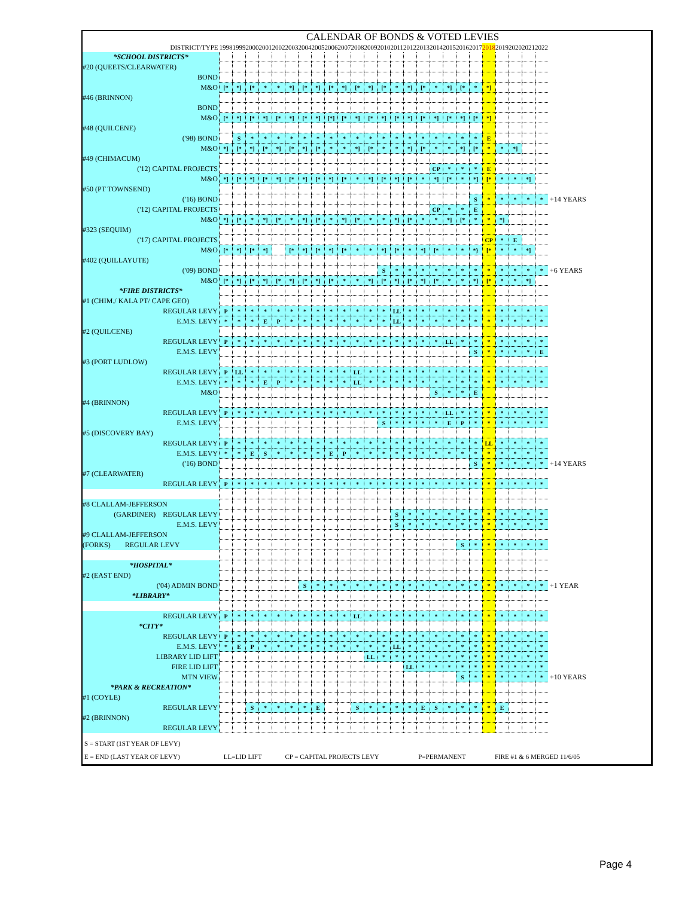CALENDAR OF BONDS & VOTED LEVIES
| DISTRICT/TYPE | 1998 | 1999 | 2000 | 2001 | 2002 | 2003 | 2004 | 2005 | 2006 | 2007 | 2008 | 2009 | 2010 | 2011 | 2012 | 2013 | 2014 | 2015 | 2016 | 2017 | 2018 | 2019 | 2020 | 2021 | 2022 | |
| *SCHOOL DISTRICTS* | | | | | | | | | | | | | | | | | | | | | | | | | | |
| #20 (QUEETS/CLEARWATER) | | | | | | | | | | | | | | | | | | | | | | | | | | |
| BOND | | | | | | | | | | | | | | | | | | | | | | | | | | |
| M&O | [* | *] | [* | * | * | *] | [* | *] | [* | *] | [* | *] | [* | * | *] | [* | * | *] | [* | * | *] | | | | | |
| #46 (BRINNON) | | | | | | | | | | | | | | | | | | | | | | | | | | |
| BOND | | | | | | | | | | | | | | | | | | | | | | | | | | |
| M&O | [* | *] | [* | *] | [* | *] | [* | *] | [*] | [* | *] | [* | *] | [* | *] | [* | *] | [* | *] | [* | *] | | | | | |
| #48 (QUILCENE) | | | | | | | | | | | | | | | | | | | | | | | | | | |
| ('98) BOND | | S | * | * | * | * | * | * | * | * | * | * | * | * | * | * | * | * | * | * | E | | | | | |
| M&O | *] | [* | *] | [* | *] | [* | *] | [* | * | * | *] | [* | * | * | *] | [* | * | * | *] | [* | * | * | *] | | | |
| #49 (CHIMACUM) | | | | | | | | | | | | | | | | | | | | | | | | | | |
| ('12) CAPITAL PROJECTS | | | | | | | | | | | | | | | | | CP | * | * | * | E | | | | | |
| M&O | *] | [* | *] | [* | *] | [* | *] | [* | *] | [* | * | *] | [* | *] | [* | * | *] | [* | * | *] | [* | * | * | *] | | |
| #50 (PT TOWNSEND) | | | | | | | | | | | | | | | | | | | | | | | | | | |
| ('16) BOND | | | | | | | | | | | | | | | | | | | | S | * | * | * | * | * | +14 YEARS |
| ('12) CAPITAL PROJECTS | | | | | | | | | | | | | | | | | CP | * | * | E | | | | | | |
| M&O | *] | [* | * | *] | [* | * | *] | [* | * | *] | [* | * | * | *] | [* | * | * | *] | [* | * | * | *] | | | | |
| #323 (SEQUIM) | | | | | | | | | | | | | | | | | | | | | | | | | | |
| ('17) CAPITAL PROJECTS | | | | | | | | | | | | | | | | | | | | | CP | * | E | | | |
| M&O | [* | *] | [* | *] | | [* | *] | [* | *] | [* | * | * | *] | [* | * | *] | [* | * | * | *} | [* | * | * | *] | | |
| #402 (QUILLAYUTE) | | | | | | | | | | | | | | | | | | | | | | | | | | |
| ('09) BOND | | | | | | | | | | | | | S | * | * | * | * | * | * | * | * | * | * | * | * | +6 YEARS |
| M&O | [* | *] | [* | *] | [* | *] | [* | *] | [* | * | * | *] | [* | *] | [* | *] | [* | * | * | *] | [* | * | * | *] | | |
| *FIRE DISTRICTS* | | | | | | | | | | | | | | | | | | | | | | | | | | |
| #1 (CHIM./ KALA PT/ CAPE GEO) | | | | | | | | | | | | | | | | | | | | | | | | | | |
| REGULAR LEVY | P | * | * | * | * | * | * | * | * | * | * | * | * | LL | * | * | * | * | * | * | * | * | * | * | * | |
| E.M.S. LEVY | * | * | * | E | P | * | * | * | * | * | * | * | * | LL | * | * | * | * | * | * | * | * | * | * | * | |
| #2 (QUILCENE) | | | | | | | | | | | | | | | | | | | | | | | | | | |
| REGULAR LEVY | P | * | * | * | * | * | * | * | * | * | * | * | * | * | * | * | * | LL | * | * | * | * | * | * | * | |
| E.M.S. LEVY | | | | | | | | | | | | | | | | | | | | S | * | * | * | * | E | |
| #3 (PORT LUDLOW) | | | | | | | | | | | | | | | | | | | | | | | | | | |
| REGULAR LEVY | P | LL | * | * | * | * | * | * | * | * | LL | * | * | * | * | * | * | * | * | * | * | * | * | * | * | |
| E.M.S. LEVY | * | * | * | E | P | * | * | * | * | * | LL | * | * | * | * | * | * | * | * | * | * | * | * | * | * | |
| M&O | | | | | | | | | | | | | | | | | S | * | * | E | | | | | | |
| #4 (BRINNON) | | | | | | | | | | | | | | | | | | | | | | | | | | |
| REGULAR LEVY | P | * | * | * | * | * | * | * | * | * | * | * | * | * | * | * | * | LL | * | * | * | * | * | * | * | |
| E.M.S. LEVY | | | | | | | | | | | | | S | * | * | * | * | E | P | * | * | * | * | * | * | |
| #5 (DISCOVERY BAY) | | | | | | | | | | | | | | | | | | | | | | | | | | |
| REGULAR LEVY | P | * | * | * | * | * | * | * | * | * | * | * | * | * | * | * | * | * | * | * | LL | * | * | * | * | |
| E.M.S. LEVY | * | * | E | S | * | * | * | * | E | P | * | * | * | * | * | * | * | * | * | * | * | * | * | * | * | |
| ('16) BOND | | | | | | | | | | | | | | | | | | | | S | * | * | * | * | * | +14 YEARS |
| #7 (CLEARWATER) | | | | | | | | | | | | | | | | | | | | | | | | | | |
| REGULAR LEVY | P | * | * | * | * | * | * | * | * | * | * | * | * | * | * | * | * | * | * | * | * | * | * | * | * | |
| #8 CLALLAM-JEFFERSON | | | | | | | | | | | | | | | | | | | | | | | | | | |
| (GARDINER) REGULAR LEVY | | | | | | | | | | | | | | S | * | * | * | * | * | * | * | * | * | * | * | |
| E.M.S. LEVY | | | | | | | | | | | | | | S | * | * | * | * | * | * | * | * | * | * | * | |
| #9 CLALLAM-JEFFERSON | | | | | | | | | | | | | | | | | | | | | | | | | | |
| (FORKS) REGULAR LEVY | | | | | | | | | | | | | | | | | | | S | * | * | * | * | * | * | |
| *HOSPITAL* | | | | | | | | | | | | | | | | | | | | | | | | | | |
| #2 (EAST END) | | | | | | | | | | | | | | | | | | | | | | | | | | |
| ('04) ADMIN BOND | | | | | | | S | * | * | * | * | * | * | * | * | * | * | * | * | * | * | * | * | * | * | +1 YEAR |
| *LIBRARY* | | | | | | | | | | | | | | | | | | | | | | | | | | |
| REGULAR LEVY | P | * | * | * | * | * | * | * | * | * | LL | * | * | * | * | * | * | * | * | * | * | * | * | * | * | |
| *CITY* | | | | | | | | | | | | | | | | | | | | | | | | | | |
| REGULAR LEVY | P | * | * | * | * | * | * | * | * | * | * | * | * | * | * | * | * | * | * | * | * | * | * | * | * | |
| E.M.S. LEVY | * | E | P | * | * | * | * | * | * | * | * | * | * | LL | * | * | * | * | * | * | * | * | * | * | * | |
| LIBRARY LID LIFT | | | | | | | | | | | | LL | * | * | * | * | * | * | * | * | * | * | * | * | * | |
| FIRE LID LIFT | | | | | | | | | | | | | | | LL | * | * | * | * | * | * | * | * | * | * | |
| MTN VIEW | | | | | | | | | | | | | | | | | | | S | * | * | * | * | * | * | +10 YEARS |
| *PARK & RECREATION* | | | | | | | | | | | | | | | | | | | | | | | | | | |
| #1 (COYLE) | | | | | | | | | | | | | | | | | | | | | | | | | | |
| REGULAR LEVY | | | S | * | * | * | * | E | | | S | * | * | * | * | E | S | * | * | * | * | E | | | | |
| #2 (BRINNON) | | | | | | | | | | | | | | | | | | | | | | | | | | |
| REGULAR LEVY | | | | | | | | | | | | | | | | | | | | | | | | | | |
S = START (1ST YEAR OF LEVY)
E = END (LAST YEAR OF LEVY) LL=LID LIFT CP = CAPITAL PROJECTS LEVY P=PERMANENT FIRE #1 & 6 MERGED 11/6/05
Page 4